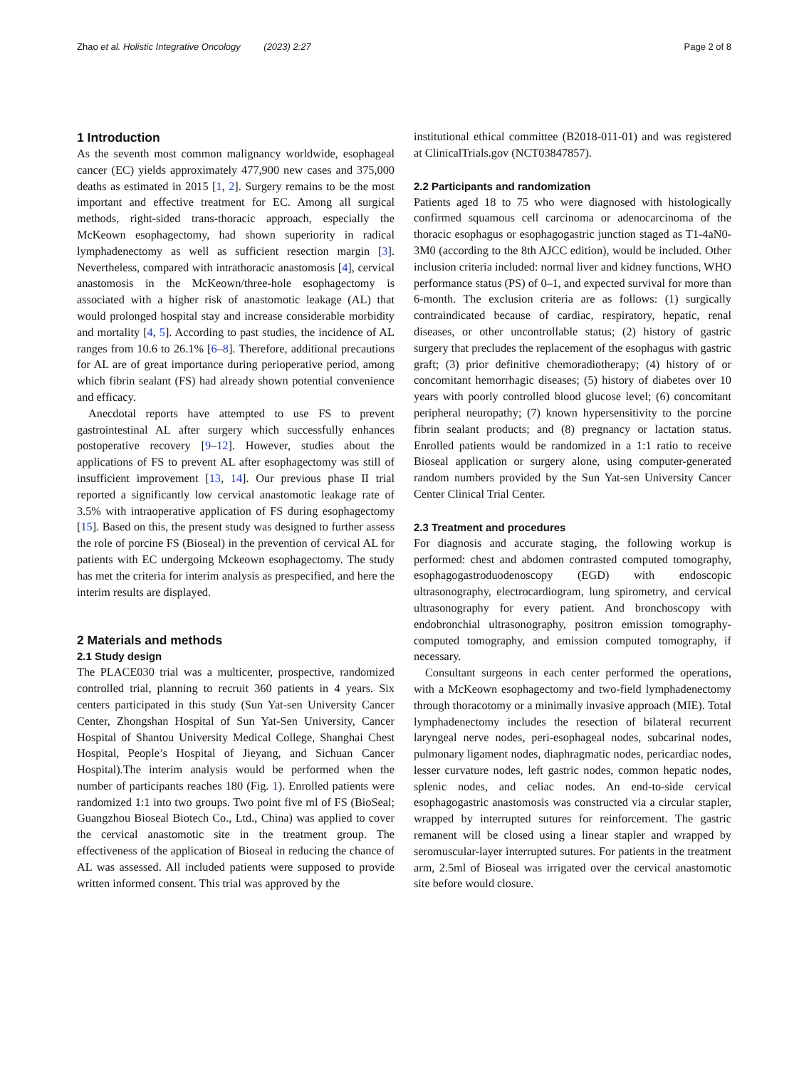Zhao et al. Holistic Integrative Oncology (2023) 2:27 Page 2 of 8
1 Introduction
As the seventh most common malignancy worldwide, esophageal cancer (EC) yields approximately 477,900 new cases and 375,000 deaths as estimated in 2015 [1, 2]. Surgery remains to be the most important and effective treatment for EC. Among all surgical methods, right-sided trans-thoracic approach, especially the McKeown esophagectomy, had shown superiority in radical lymphadenectomy as well as sufficient resection margin [3]. Nevertheless, compared with intrathoracic anastomosis [4], cervical anastomosis in the McKeown/three-hole esophagectomy is associated with a higher risk of anastomotic leakage (AL) that would prolonged hospital stay and increase considerable morbidity and mortality [4, 5]. According to past studies, the incidence of AL ranges from 10.6 to 26.1% [6–8]. Therefore, additional precautions for AL are of great importance during perioperative period, among which fibrin sealant (FS) had already shown potential convenience and efficacy.
Anecdotal reports have attempted to use FS to prevent gastrointestinal AL after surgery which successfully enhances postoperative recovery [9–12]. However, studies about the applications of FS to prevent AL after esophagectomy was still of insufficient improvement [13, 14]. Our previous phase II trial reported a significantly low cervical anastomotic leakage rate of 3.5% with intraoperative application of FS during esophagectomy [15]. Based on this, the present study was designed to further assess the role of porcine FS (Bioseal) in the prevention of cervical AL for patients with EC undergoing Mckeown esophagectomy. The study has met the criteria for interim analysis as prespecified, and here the interim results are displayed.
2 Materials and methods
2.1 Study design
The PLACE030 trial was a multicenter, prospective, randomized controlled trial, planning to recruit 360 patients in 4 years. Six centers participated in this study (Sun Yat-sen University Cancer Center, Zhongshan Hospital of Sun Yat-Sen University, Cancer Hospital of Shantou University Medical College, Shanghai Chest Hospital, People’s Hospital of Jieyang, and Sichuan Cancer Hospital).The interim analysis would be performed when the number of participants reaches 180 (Fig. 1). Enrolled patients were randomized 1:1 into two groups. Two point five ml of FS (BioSeal; Guangzhou Bioseal Biotech Co., Ltd., China) was applied to cover the cervical anastomotic site in the treatment group. The effectiveness of the application of Bioseal in reducing the chance of AL was assessed. All included patients were supposed to provide written informed consent. This trial was approved by the
institutional ethical committee (B2018-011-01) and was registered at ClinicalTrials.gov (NCT03847857).
2.2 Participants and randomization
Patients aged 18 to 75 who were diagnosed with histologically confirmed squamous cell carcinoma or adenocarcinoma of the thoracic esophagus or esophagogastric junction staged as T1-4aN0-3M0 (according to the 8th AJCC edition), would be included. Other inclusion criteria included: normal liver and kidney functions, WHO performance status (PS) of 0–1, and expected survival for more than 6-month. The exclusion criteria are as follows: (1) surgically contraindicated because of cardiac, respiratory, hepatic, renal diseases, or other uncontrollable status; (2) history of gastric surgery that precludes the replacement of the esophagus with gastric graft; (3) prior definitive chemoradiotherapy; (4) history of or concomitant hemorrhagic diseases; (5) history of diabetes over 10 years with poorly controlled blood glucose level; (6) concomitant peripheral neuropathy; (7) known hypersensitivity to the porcine fibrin sealant products; and (8) pregnancy or lactation status. Enrolled patients would be randomized in a 1:1 ratio to receive Bioseal application or surgery alone, using computer-generated random numbers provided by the Sun Yat-sen University Cancer Center Clinical Trial Center.
2.3 Treatment and procedures
For diagnosis and accurate staging, the following workup is performed: chest and abdomen contrasted computed tomography, esophagogastroduodenoscopy (EGD) with endoscopic ultrasonography, electrocardiogram, lung spirometry, and cervical ultrasonography for every patient. And bronchoscopy with endobronchial ultrasonography, positron emission tomography-computed tomography, and emission computed tomography, if necessary.
Consultant surgeons in each center performed the operations, with a McKeown esophagectomy and two-field lymphadenectomy through thoracotomy or a minimally invasive approach (MIE). Total lymphadenectomy includes the resection of bilateral recurrent laryngeal nerve nodes, peri-esophageal nodes, subcarinal nodes, pulmonary ligament nodes, diaphragmatic nodes, pericardiac nodes, lesser curvature nodes, left gastric nodes, common hepatic nodes, splenic nodes, and celiac nodes. An end-to-side cervical esophagogastric anastomosis was constructed via a circular stapler, wrapped by interrupted sutures for reinforcement. The gastric remanent will be closed using a linear stapler and wrapped by seromuscular-layer interrupted sutures. For patients in the treatment arm, 2.5ml of Bioseal was irrigated over the cervical anastomotic site before would closure.